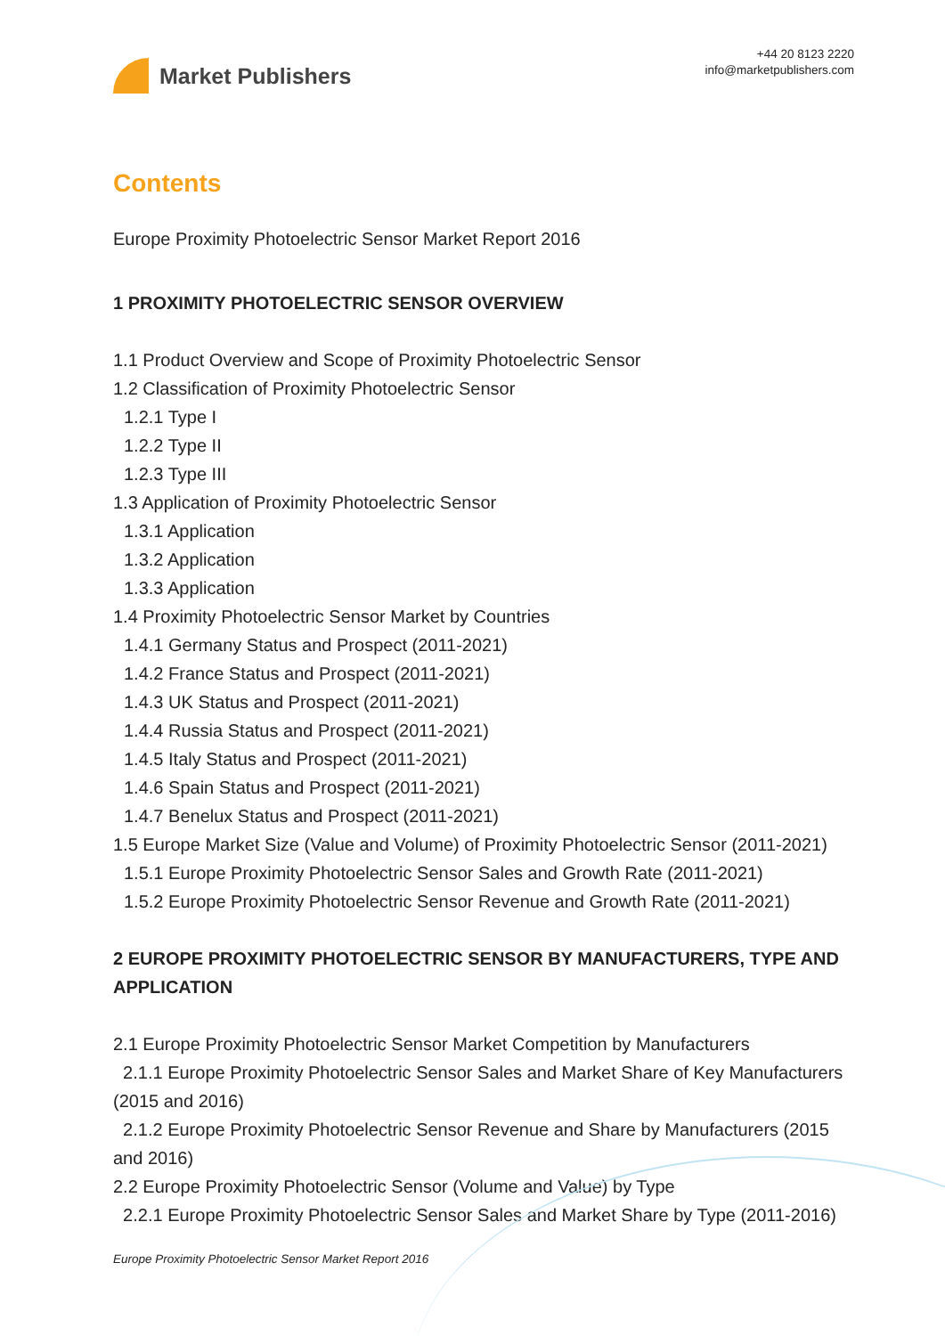Market Publishers
+44 20 8123 2220
info@marketpublishers.com
Contents
Europe Proximity Photoelectric Sensor Market Report 2016
1 PROXIMITY PHOTOELECTRIC SENSOR OVERVIEW
1.1 Product Overview and Scope of Proximity Photoelectric Sensor
1.2 Classification of Proximity Photoelectric Sensor
1.2.1 Type I
1.2.2 Type II
1.2.3 Type III
1.3 Application of Proximity Photoelectric Sensor
1.3.1 Application
1.3.2 Application
1.3.3 Application
1.4 Proximity Photoelectric Sensor Market by Countries
1.4.1 Germany Status and Prospect (2011-2021)
1.4.2 France Status and Prospect (2011-2021)
1.4.3 UK Status and Prospect (2011-2021)
1.4.4 Russia Status and Prospect (2011-2021)
1.4.5 Italy Status and Prospect (2011-2021)
1.4.6 Spain Status and Prospect (2011-2021)
1.4.7 Benelux Status and Prospect (2011-2021)
1.5 Europe Market Size (Value and Volume) of Proximity Photoelectric Sensor (2011-2021)
1.5.1 Europe Proximity Photoelectric Sensor Sales and Growth Rate (2011-2021)
1.5.2 Europe Proximity Photoelectric Sensor Revenue and Growth Rate (2011-2021)
2 EUROPE PROXIMITY PHOTOELECTRIC SENSOR BY MANUFACTURERS, TYPE AND APPLICATION
2.1 Europe Proximity Photoelectric Sensor Market Competition by Manufacturers
2.1.1 Europe Proximity Photoelectric Sensor Sales and Market Share of Key Manufacturers (2015 and 2016)
2.1.2 Europe Proximity Photoelectric Sensor Revenue and Share by Manufacturers (2015 and 2016)
2.2 Europe Proximity Photoelectric Sensor (Volume and Value) by Type
2.2.1 Europe Proximity Photoelectric Sensor Sales and Market Share by Type (2011-2016)
Europe Proximity Photoelectric Sensor Market Report 2016